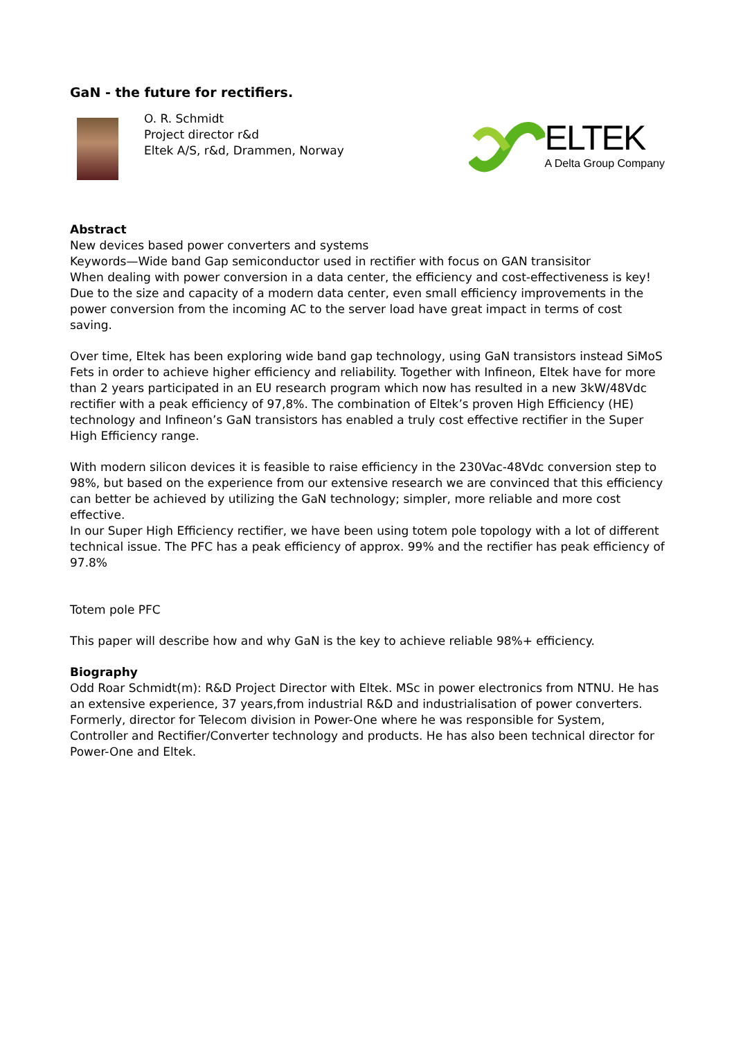GaN - the future for rectifiers.
O. R. Schmidt
Project director r&d
Eltek A/S, r&d, Drammen, Norway
ELTEK
A Delta Group Company
Abstract
New devices based power converters and systems
Keywords—Wide band Gap semiconductor used in rectifier with focus on GAN transisitor
When dealing with power conversion in a data center, the efficiency and cost-effectiveness is key! Due to the size and capacity of a modern data center, even small efficiency improvements in the power conversion from the incoming AC to the server load have great impact in terms of cost saving.
Over time, Eltek has been exploring wide band gap technology, using GaN transistors instead SiMoS Fets in order to achieve higher efficiency and reliability. Together with Infineon, Eltek have for more than 2 years participated in an EU research program which now has resulted in a new 3kW/48Vdc rectifier with a peak efficiency of 97,8%. The combination of Eltek’s proven High Efficiency (HE) technology and Infineon’s GaN transistors has enabled a truly cost effective rectifier in the Super High Efficiency range.
With modern silicon devices it is feasible to raise efficiency in the 230Vac-48Vdc conversion step to 98%, but based on the experience from our extensive research we are convinced that this efficiency can better be achieved by utilizing the GaN technology; simpler, more reliable and more cost effective.
In our Super High Efficiency rectifier, we have been using totem pole topology with a lot of different technical issue. The PFC has a peak efficiency of approx. 99% and the rectifier has peak efficiency of 97.8%
Totem pole PFC
This paper will describe how and why GaN is the key to achieve reliable 98%+ efficiency.
Biography
Odd Roar Schmidt(m): R&D Project Director with Eltek. MSc in power electronics from NTNU. He has an extensive experience, 37 years,from industrial R&D and industrialisation of power converters. Formerly, director for Telecom division in Power-One where he was responsible for System, Controller and Rectifier/Converter technology and products. He has also been technical director for Power-One and Eltek.